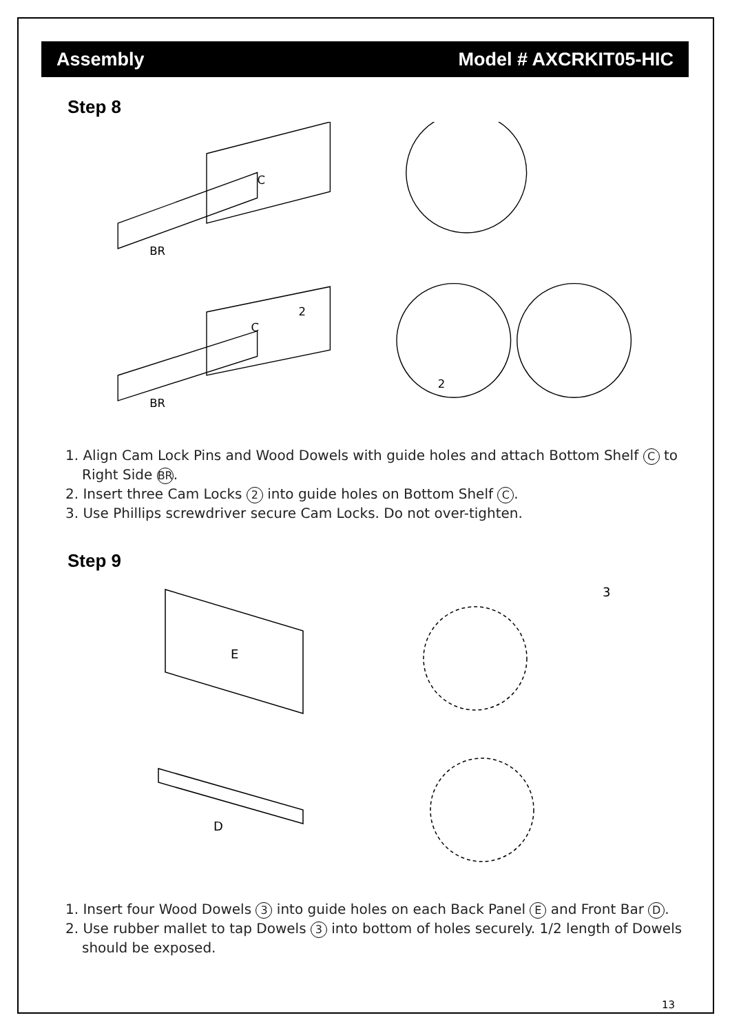Assembly Model # AXCRKIT05-HIC
Step 8
C
BR
C
BR
2
2
1. Align Cam Lock Pins and Wood Dowels with guide holes and attach Bottom Shelf C to Right Side BR.
2. Insert three Cam Locks 2 into guide holes on Bottom Shelf C.
3. Use Phillips screwdriver secure Cam Locks. Do not over-tighten.
Step 9
E
D
3
1. Insert four Wood Dowels 3 into guide holes on each Back Panel E and Front Bar D.
2. Use rubber mallet to tap Dowels 3 into bottom of holes securely. 1/2 length of Dowels should be exposed.
13